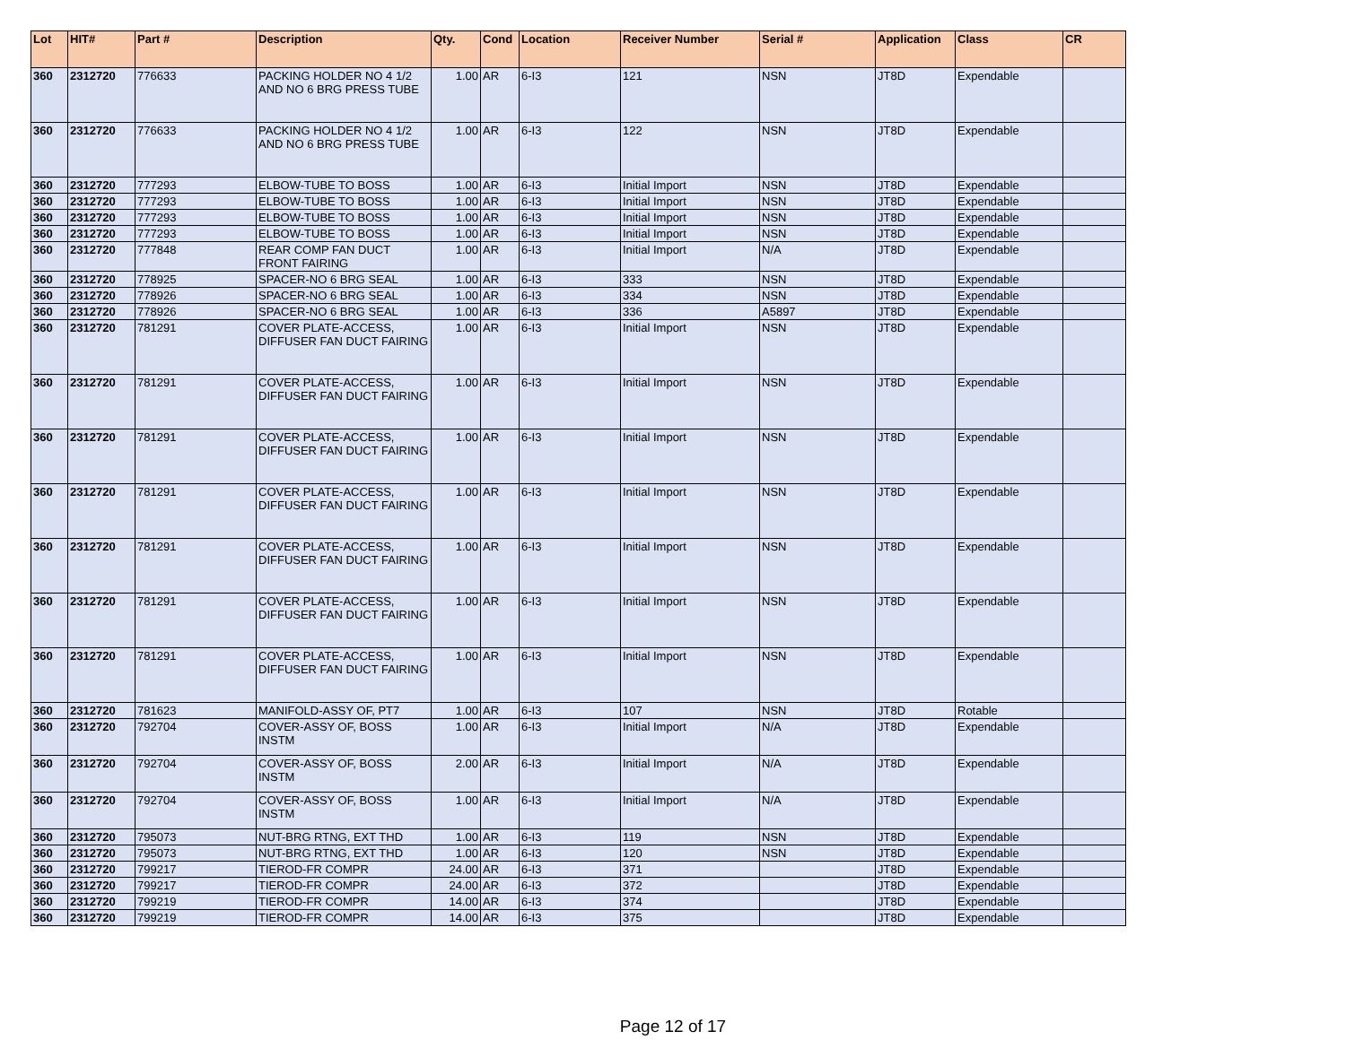| Lot | HIT# | Part # | Description | Qty. | Cond | Location | Receiver Number | Serial # | Application | Class | CR |
| --- | --- | --- | --- | --- | --- | --- | --- | --- | --- | --- | --- |
| 360 | 2312720 | 776633 | PACKING HOLDER NO 4 1/2 AND NO 6 BRG PRESS TUBE | 1.00 | AR | 6-I3 | 121 | NSN | JT8D | Expendable | |
| 360 | 2312720 | 776633 | PACKING HOLDER NO 4 1/2 AND NO 6 BRG PRESS TUBE | 1.00 | AR | 6-I3 | 122 | NSN | JT8D | Expendable | |
| 360 | 2312720 | 777293 | ELBOW-TUBE TO BOSS | 1.00 | AR | 6-I3 | Initial Import | NSN | JT8D | Expendable | |
| 360 | 2312720 | 777293 | ELBOW-TUBE TO BOSS | 1.00 | AR | 6-I3 | Initial Import | NSN | JT8D | Expendable | |
| 360 | 2312720 | 777293 | ELBOW-TUBE TO BOSS | 1.00 | AR | 6-I3 | Initial Import | NSN | JT8D | Expendable | |
| 360 | 2312720 | 777293 | ELBOW-TUBE TO BOSS | 1.00 | AR | 6-I3 | Initial Import | NSN | JT8D | Expendable | |
| 360 | 2312720 | 777848 | REAR COMP FAN DUCT FRONT FAIRING | 1.00 | AR | 6-I3 | Initial Import | N/A | JT8D | Expendable | |
| 360 | 2312720 | 778925 | SPACER-NO 6 BRG SEAL | 1.00 | AR | 6-I3 | 333 | NSN | JT8D | Expendable | |
| 360 | 2312720 | 778926 | SPACER-NO 6 BRG SEAL | 1.00 | AR | 6-I3 | 334 | NSN | JT8D | Expendable | |
| 360 | 2312720 | 778926 | SPACER-NO 6 BRG SEAL | 1.00 | AR | 6-I3 | 336 | A5897 | JT8D | Expendable | |
| 360 | 2312720 | 781291 | COVER PLATE-ACCESS, DIFFUSER FAN DUCT FAIRING | 1.00 | AR | 6-I3 | Initial Import | NSN | JT8D | Expendable | |
| 360 | 2312720 | 781291 | COVER PLATE-ACCESS, DIFFUSER FAN DUCT FAIRING | 1.00 | AR | 6-I3 | Initial Import | NSN | JT8D | Expendable | |
| 360 | 2312720 | 781291 | COVER PLATE-ACCESS, DIFFUSER FAN DUCT FAIRING | 1.00 | AR | 6-I3 | Initial Import | NSN | JT8D | Expendable | |
| 360 | 2312720 | 781291 | COVER PLATE-ACCESS, DIFFUSER FAN DUCT FAIRING | 1.00 | AR | 6-I3 | Initial Import | NSN | JT8D | Expendable | |
| 360 | 2312720 | 781291 | COVER PLATE-ACCESS, DIFFUSER FAN DUCT FAIRING | 1.00 | AR | 6-I3 | Initial Import | NSN | JT8D | Expendable | |
| 360 | 2312720 | 781291 | COVER PLATE-ACCESS, DIFFUSER FAN DUCT FAIRING | 1.00 | AR | 6-I3 | Initial Import | NSN | JT8D | Expendable | |
| 360 | 2312720 | 781291 | COVER PLATE-ACCESS, DIFFUSER FAN DUCT FAIRING | 1.00 | AR | 6-I3 | Initial Import | NSN | JT8D | Expendable | |
| 360 | 2312720 | 781623 | MANIFOLD-ASSY OF, PT7 | 1.00 | AR | 6-I3 | 107 | NSN | JT8D | Rotable | |
| 360 | 2312720 | 792704 | COVER-ASSY OF, BOSS INSTM | 1.00 | AR | 6-I3 | Initial Import | N/A | JT8D | Expendable | |
| 360 | 2312720 | 792704 | COVER-ASSY OF, BOSS INSTM | 2.00 | AR | 6-I3 | Initial Import | N/A | JT8D | Expendable | |
| 360 | 2312720 | 792704 | COVER-ASSY OF, BOSS INSTM | 1.00 | AR | 6-I3 | Initial Import | N/A | JT8D | Expendable | |
| 360 | 2312720 | 795073 | NUT-BRG RTNG, EXT THD | 1.00 | AR | 6-I3 | 119 | NSN | JT8D | Expendable | |
| 360 | 2312720 | 795073 | NUT-BRG RTNG, EXT THD | 1.00 | AR | 6-I3 | 120 | NSN | JT8D | Expendable | |
| 360 | 2312720 | 799217 | TIEROD-FR COMPR | 24.00 | AR | 6-I3 | 371 | | JT8D | Expendable | |
| 360 | 2312720 | 799217 | TIEROD-FR COMPR | 24.00 | AR | 6-I3 | 372 | | JT8D | Expendable | |
| 360 | 2312720 | 799219 | TIEROD-FR COMPR | 14.00 | AR | 6-I3 | 374 | | JT8D | Expendable | |
| 360 | 2312720 | 799219 | TIEROD-FR COMPR | 14.00 | AR | 6-I3 | 375 | | JT8D | Expendable | |
Page 12 of 17